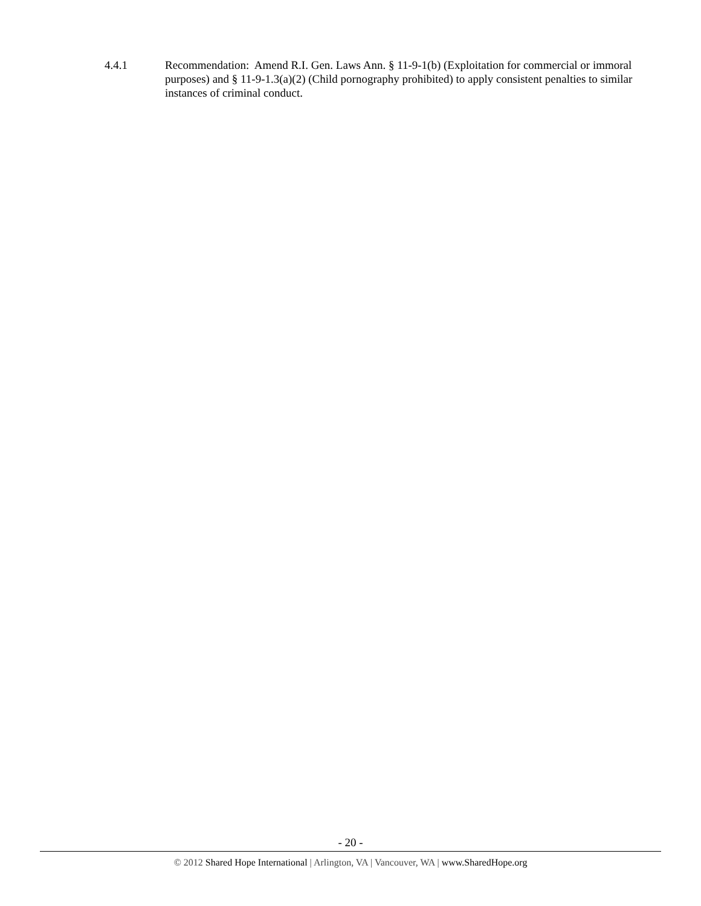4.4.1 Recommendation: Amend R.I. Gen. Laws Ann. § 11-9-1(b) (Exploitation for commercial or immoral purposes) and § 11-9-1.3(a)(2) (Child pornography prohibited) to apply consistent penalties to similar instances of criminal conduct.
- 20 -
© 2012 Shared Hope International | Arlington, VA | Vancouver, WA | www.SharedHope.org